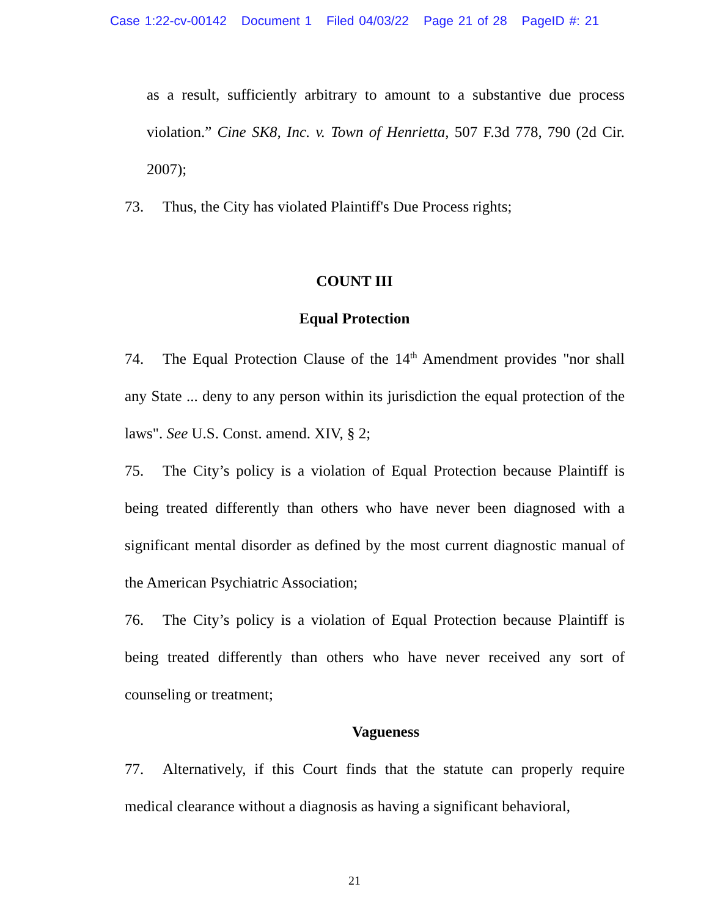Case 1:22-cv-00142 Document 1 Filed 04/03/22 Page 21 of 28 PageID #: 21
as a result, sufficiently arbitrary to amount to a substantive due process violation.” Cine SK8, Inc. v. Town of Henrietta, 507 F.3d 778, 790 (2d Cir. 2007);
73. Thus, the City has violated Plaintiff's Due Process rights;
COUNT III
Equal Protection
74. The Equal Protection Clause of the 14<sup>th</sup> Amendment provides "nor shall any State ... deny to any person within its jurisdiction the equal protection of the laws". See U.S. Const. amend. XIV, § 2;
75. The City’s policy is a violation of Equal Protection because Plaintiff is being treated differently than others who have never been diagnosed with a significant mental disorder as defined by the most current diagnostic manual of the American Psychiatric Association;
76. The City’s policy is a violation of Equal Protection because Plaintiff is being treated differently than others who have never received any sort of counseling or treatment;
Vagueness
77. Alternatively, if this Court finds that the statute can properly require medical clearance without a diagnosis as having a significant behavioral,
21